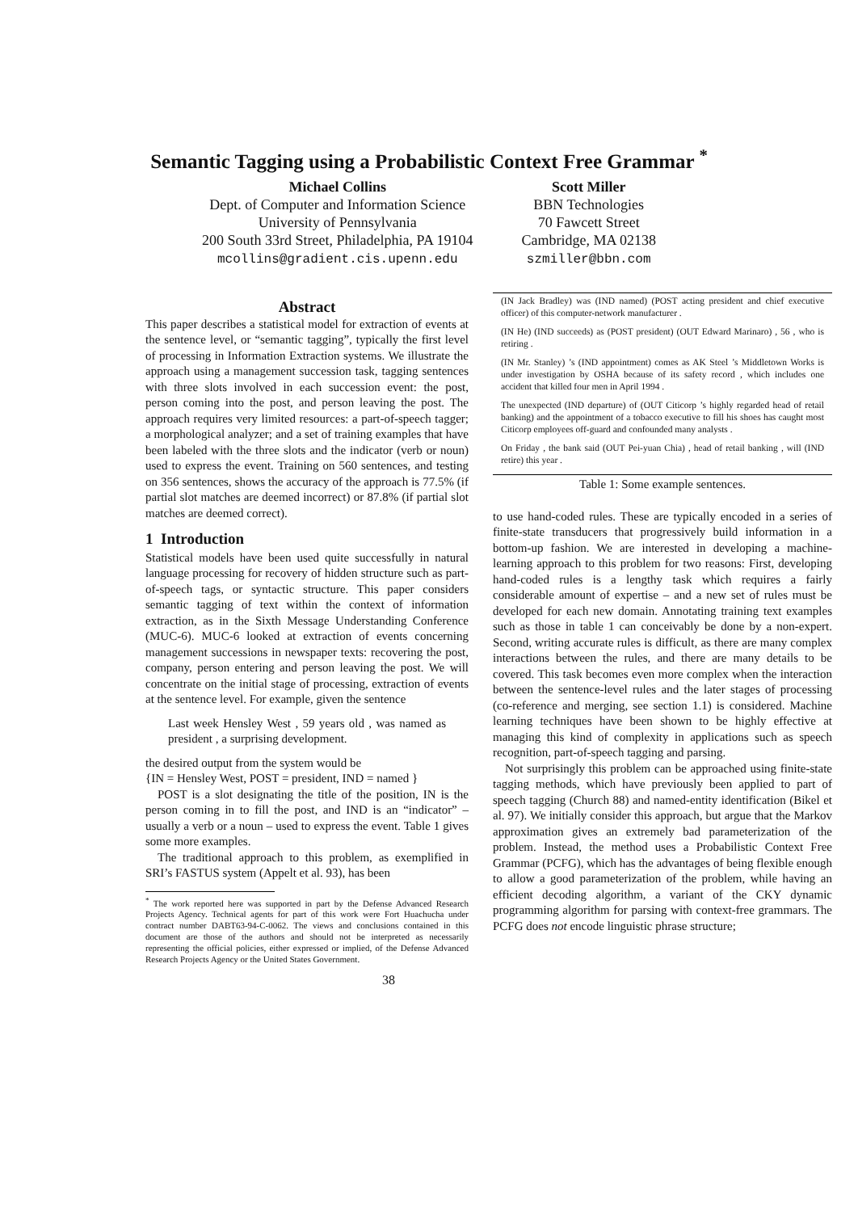Semantic Tagging using a Probabilistic Context Free Grammar <sup>*</sup>
Michael Collins
Dept. of Computer and Information Science
University of Pennsylvania
200 South 33rd Street, Philadelphia, PA 19104
mcollins@gradient.cis.upenn.edu
Scott Miller
BBN Technologies
70 Fawcett Street
Cambridge, MA 02138
szmiller@bbn.com
Abstract
This paper describes a statistical model for extraction of events at the sentence level, or “semantic tagging”, typically the first level of processing in Information Extraction systems. We illustrate the approach using a management succession task, tagging sentences with three slots involved in each succession event: the post, person coming into the post, and person leaving the post. The approach requires very limited resources: a part-of-speech tagger; a morphological analyzer; and a set of training examples that have been labeled with the three slots and the indicator (verb or noun) used to express the event. Training on 560 sentences, and testing on 356 sentences, shows the accuracy of the approach is 77.5% (if partial slot matches are deemed incorrect) or 87.8% (if partial slot matches are deemed correct).
1 Introduction
Statistical models have been used quite successfully in natural language processing for recovery of hidden structure such as part-of-speech tags, or syntactic structure. This paper considers semantic tagging of text within the context of information extraction, as in the Sixth Message Understanding Conference (MUC-6). MUC-6 looked at extraction of events concerning management successions in newspaper texts: recovering the post, company, person entering and person leaving the post. We will concentrate on the initial stage of processing, extraction of events at the sentence level. For example, given the sentence
Last week Hensley West , 59 years old , was named as president , a surprising development.
the desired output from the system would be
{IN = Hensley West, POST = president, IND = named }
POST is a slot designating the title of the position, IN is the person coming in to fill the post, and IND is an “indicator” – usually a verb or a noun – used to express the event. Table 1 gives some more examples.
The traditional approach to this problem, as exemplified in SRI’s FASTUS system (Appelt et al. 93), has been
<sup>*</sup> The work reported here was supported in part by the Defense Advanced Research Projects Agency. Technical agents for part of this work were Fort Huachucha under contract number DABT63-94-C-0062. The views and conclusions contained in this document are those of the authors and should not be interpreted as necessarily representing the official policies, either expressed or implied, of the Defense Advanced Research Projects Agency or the United States Government.
(IN Jack Bradley) was (IND named) (POST acting president and chief executive officer) of this computer-network manufacturer .
(IN He) (IND succeeds) as (POST president) (OUT Edward Marinaro) , 56 , who is retiring .
(IN Mr. Stanley) ’s (IND appointment) comes as AK Steel ’s Middletown Works is under investigation by OSHA because of its safety record , which includes one accident that killed four men in April 1994 .
The unexpected (IND departure) of (OUT Citicorp ’s highly regarded head of retail banking) and the appointment of a tobacco executive to fill his shoes has caught most Citicorp employees off-guard and confounded many analysts .
On Friday , the bank said (OUT Pei-yuan Chia) , head of retail banking , will (IND retire) this year .
Table 1: Some example sentences.
to use hand-coded rules. These are typically encoded in a series of finite-state transducers that progressively build information in a bottom-up fashion. We are interested in developing a machine-learning approach to this problem for two reasons: First, developing hand-coded rules is a lengthy task which requires a fairly considerable amount of expertise – and a new set of rules must be developed for each new domain. Annotating training text examples such as those in table 1 can conceivably be done by a non-expert. Second, writing accurate rules is difficult, as there are many complex interactions between the rules, and there are many details to be covered. This task becomes even more complex when the interaction between the sentence-level rules and the later stages of processing (co-reference and merging, see section 1.1) is considered. Machine learning techniques have been shown to be highly effective at managing this kind of complexity in applications such as speech recognition, part-of-speech tagging and parsing.
Not surprisingly this problem can be approached using finite-state tagging methods, which have previously been applied to part of speech tagging (Church 88) and named-entity identification (Bikel et al. 97). We initially consider this approach, but argue that the Markov approximation gives an extremely bad parameterization of the problem. Instead, the method uses a Probabilistic Context Free Grammar (PCFG), which has the advantages of being flexible enough to allow a good parameterization of the problem, while having an efficient decoding algorithm, a variant of the CKY dynamic programming algorithm for parsing with context-free grammars. The PCFG does not encode linguistic phrase structure;
38